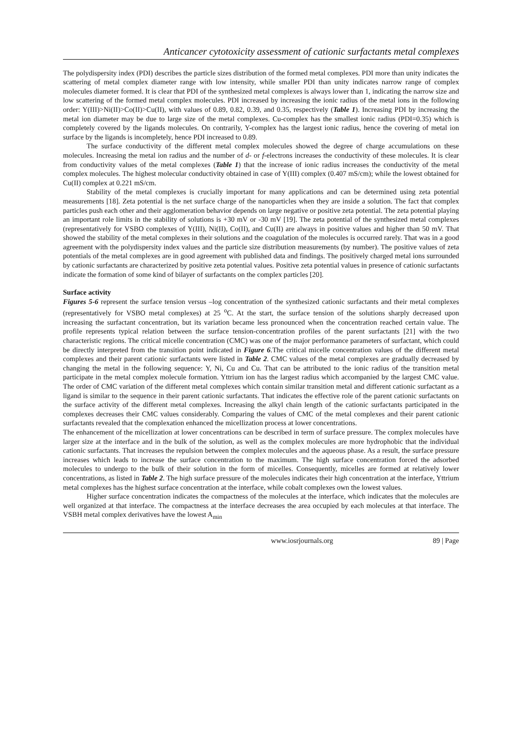Anticancer cytotoxicity assessment of cationic surfactants metal complexes
The polydispersity index (PDI) describes the particle sizes distribution of the formed metal complexes. PDI more than unity indicates the scattering of metal complex diameter range with low intensity, while smaller PDI than unity indicates narrow range of complex molecules diameter formed. It is clear that PDI of the synthesized metal complexes is always lower than 1, indicating the narrow size and low scattering of the formed metal complex molecules. PDI increased by increasing the ionic radius of the metal ions in the following order: Y(III)>Ni(II)>Co(II)>Cu(II), with values of 0.89, 0.82, 0.39, and 0.35, respectively (Table 1). Increasing PDI by increasing the metal ion diameter may be due to large size of the metal complexes. Cu-complex has the smallest ionic radius (PDI=0.35) which is completely covered by the ligands molecules. On contrarily, Y-complex has the largest ionic radius, hence the covering of metal ion surface by the ligands is incompletely, hence PDI increased to 0.89.
The surface conductivity of the different metal complex molecules showed the degree of charge accumulations on these molecules. Increasing the metal ion radius and the number of d- or f-electrons increases the conductivity of these molecules. It is clear from conductivity values of the metal complexes (Table 1) that the increase of ionic radius increases the conductivity of the metal complex molecules. The highest molecular conductivity obtained in case of Y(III) complex (0.407 mS/cm); while the lowest obtained for Cu(II) complex at 0.221 mS/cm.
Stability of the metal complexes is crucially important for many applications and can be determined using zeta potential measurements [18]. Zeta potential is the net surface charge of the nanoparticles when they are inside a solution. The fact that complex particles push each other and their agglomeration behavior depends on large negative or positive zeta potential. The zeta potential playing an important role limits in the stability of solutions is +30 mV or -30 mV [19]. The zeta potential of the synthesized metal complexes (representatively for VSBO complexes of Y(III), Ni(II), Co(II), and Cu(II) are always in positive values and higher than 50 mV. That showed the stability of the metal complexes in their solutions and the coagulation of the molecules is occurred rarely. That was in a good agreement with the polydispersity index values and the particle size distribution measurements (by number). The positive values of zeta potentials of the metal complexes are in good agreement with published data and findings. The positively charged metal ions surrounded by cationic surfactants are characterized by positive zeta potential values. Positive zeta potential values in presence of cationic surfactants indicate the formation of some kind of bilayer of surfactants on the complex particles [20].
Surface activity
Figures 5-6 represent the surface tension versus –log concentration of the synthesized cationic surfactants and their metal complexes (representatively for VSBO metal complexes) at 25 <sup>o</sup>C. At the start, the surface tension of the solutions sharply decreased upon increasing the surfactant concentration, but its variation became less pronounced when the concentration reached certain value. The profile represents typical relation between the surface tension-concentration profiles of the parent surfactants [21] with the two characteristic regions. The critical micelle concentration (CMC) was one of the major performance parameters of surfactant, which could be directly interpreted from the transition point indicated in Figure 6.The critical micelle concentration values of the different metal complexes and their parent cationic surfactants were listed in Table 2. CMC values of the metal complexes are gradually decreased by changing the metal in the following sequence: Y, Ni, Cu and Cu. That can be attributed to the ionic radius of the transition metal participate in the metal complex molecule formation. Yttrium ion has the largest radius which accompanied by the largest CMC value. The order of CMC variation of the different metal complexes which contain similar transition metal and different cationic surfactant as a ligand is similar to the sequence in their parent cationic surfactants. That indicates the effective role of the parent cationic surfactants on the surface activity of the different metal complexes. Increasing the alkyl chain length of the cationic surfactants participated in the complexes decreases their CMC values considerably. Comparing the values of CMC of the metal complexes and their parent cationic surfactants revealed that the complexation enhanced the micellization process at lower concentrations.
The enhancement of the micellization at lower concentrations can be described in term of surface pressure. The complex molecules have larger size at the interface and in the bulk of the solution, as well as the complex molecules are more hydrophobic that the individual cationic surfactants. That increases the repulsion between the complex molecules and the aqueous phase. As a result, the surface pressure increases which leads to increase the surface concentration to the maximum. The high surface concentration forced the adsorbed molecules to undergo to the bulk of their solution in the form of micelles. Consequently, micelles are formed at relatively lower concentrations, as listed in Table 2. The high surface pressure of the molecules indicates their high concentration at the interface, Yttrium metal complexes has the highest surface concentration at the interface, while cobalt complexes own the lowest values.
Higher surface concentration indicates the compactness of the molecules at the interface, which indicates that the molecules are well organized at that interface. The compactness at the interface decreases the area occupied by each molecules at that interface. The VSBH metal complex derivatives have the lowest A<sub>min</sub>
www.iosrjournals.org 89 | Page